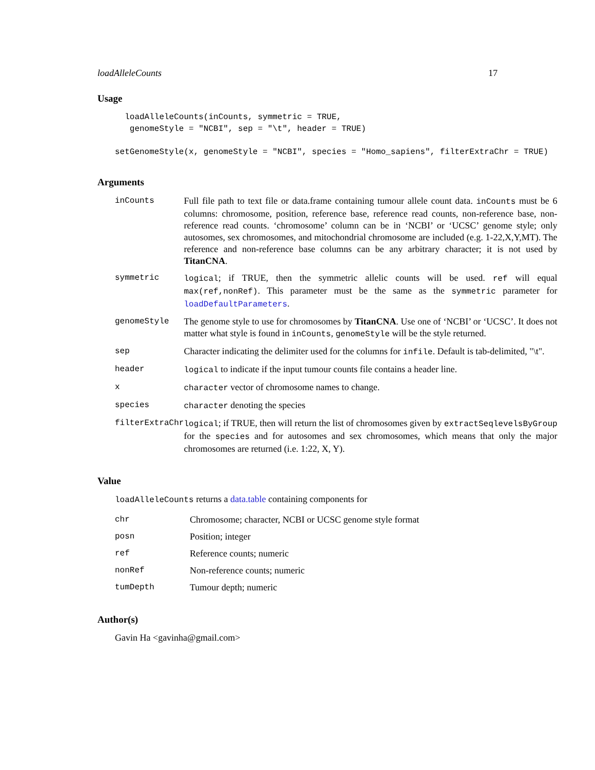loadAlleleCounts 17
Usage
  loadAlleleCounts(inCounts, symmetric = TRUE,
   genomeStyle = "NCBI", sep = "\t", header = TRUE)
setGenomeStyle(x, genomeStyle = "NCBI", species = "Homo_sapiens", filterExtraChr = TRUE)
Arguments
| inCounts | Full file path to text file or data.frame containing tumour allele count data. inCounts must be 6 columns: chromosome, position, reference base, reference read counts, non-reference base, non-reference read counts. ‘chromosome’ column can be in ‘NCBI’ or ‘UCSC’ genome style; only autosomes, sex chromosomes, and mitochondrial chromosome are included (e.g. 1-22,X,Y,MT). The reference and non-reference base columns can be any arbitrary character; it is not used by TitanCNA . |
| symmetric | logical ; if TRUE, then the symmetric allelic counts will be used. ref will equal max(ref,nonRef) . This parameter must be the same as the symmetric parameter for loadDefaultParameters . |
| genomeStyle | The genome style to use for chromosomes by TitanCNA . Use one of ‘NCBI’ or ‘UCSC’. It does not matter what style is found in inCounts , genomeStyle will be the style returned. |
| sep | Character indicating the delimiter used for the columns for infile . Default is tab-delimited, "\t". |
| header | logical to indicate if the input tumour counts file contains a header line. |
| x | character vector of chromosome names to change. |
| species | character denoting the species |
| filterExtraChr | logical ; if TRUE, then will return the list of chromosomes given by extractSeqlevelsByGroup for the species and for autosomes and sex chromosomes, which means that only the major chromosomes are returned (i.e. 1:22, X, Y). |
Value
loadAlleleCounts returns a data.table containing components for
| chr | Chromosome; character, NCBI or UCSC genome style format |
| posn | Position; integer |
| ref | Reference counts; numeric |
| nonRef | Non-reference counts; numeric |
| tumDepth | Tumour depth; numeric |
Author(s)
Gavin Ha <gavinha@gmail.com>